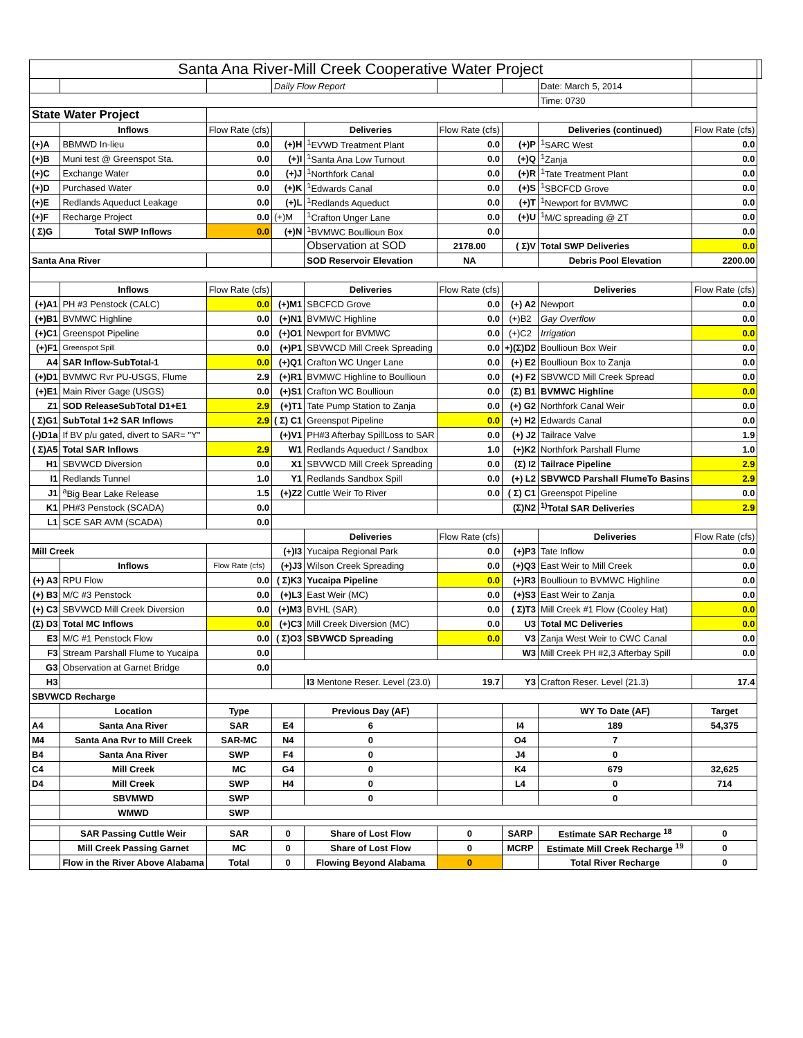| Santa Ana River-Mill Creek Cooperative Water Project | | | | | | | | | |
| | | | Daily Flow Report | | | | Date: March 5, 2014 | | |
| | | | | | | | Time: 0730 | | |
| State Water Project | | | | | | | | | |
| | Inflows | Flow Rate (cfs) | | Deliveries | Flow Rate (cfs) | | Deliveries (continued) | Flow Rate (cfs) | |
| (+)A | BBMWD In-lieu | 0.0 | (+)H | <sup>1</sup> EVWD Treatment Plant | 0.0 | (+)P | <sup>1</sup> SARC West | 0.0 | |
| (+)B | Muni test @ Greenspot Sta. | 0.0 | (+)I | <sup>1</sup> Santa Ana Low Turnout | 0.0 | (+)Q | <sup>1</sup> Zanja | 0.0 | |
| (+)C | Exchange Water | 0.0 | (+)J | <sup>1</sup> Northfork Canal | 0.0 | (+)R | <sup>1</sup> Tate Treatment Plant | 0.0 | |
| (+)D | Purchased Water | 0.0 | (+)K | <sup>1</sup> Edwards Canal | 0.0 | (+)S | <sup>1</sup> SBCFCD Grove | 0.0 | |
| (+)E | Redlands Aqueduct Leakage | 0.0 | (+)L | <sup>1</sup> Redlands Aqueduct | 0.0 | (+)T | <sup>1</sup> Newport for BVMWC | 0.0 | |
| (+)F | Recharge Project | 0.0 | (+)M | <sup>1</sup> Crafton Unger Lane | 0.0 | (+)U | <sup>1</sup> M/C spreading @ ZT | 0.0 | |
| ( Σ)G | Total SWP Inflows | 0.0 | (+)N | <sup>1</sup> BVMWC Boullioun Box | 0.0 | | | 0.0 | |
| | | | | Observation at SOD | 2178.00 | ( Σ)V | Total SWP Deliveries | 0.0 | |
| Santa Ana River | | | | SOD Reservoir Elevation | NA | | Debris Pool Elevation | 2200.00 | |
| | Inflows | Flow Rate (cfs) | | Deliveries | Flow Rate (cfs) | | Deliveries | Flow Rate (cfs) | |
| (+)A1 | PH #3 Penstock (CALC) | 0.0 | (+)M1 | SBCFCD Grove | 0.0 | (+) A2 | Newport | 0.0 | |
| (+)B1 | BVMWC Highline | 0.0 | (+)N1 | BVMWC Highline | 0.0 | (+)B2 | Gay Overflow | 0.0 | |
| (+)C1 | Greenspot Pipeline | 0.0 | (+)O1 | Newport for BVMWC | 0.0 | (+)C2 | Irrigation | 0.0 | |
| (+)F1 | Greenspot Spill | 0.0 | (+)P1 | SBVWCD Mill Creek Spreading | 0.0 | +)(Σ)D2 | Boullioun Box Weir | 0.0 | |
| A4 | SAR Inflow-SubTotal-1 | 0.0 | (+)Q1 | Crafton WC Unger Lane | 0.0 | (+) E2 | Boullioun Box to Zanja | 0.0 | |
| (+)D1 | BVMWC Rvr PU-USGS, Flume | 2.9 | (+)R1 | BVMWC Highline to Boullioun | 0.0 | (+) F2 | SBVWCD Mill Creek Spread | 0.0 | |
| (+)E1 | Main River Gage (USGS) | 0.0 | (+)S1 | Crafton WC Boullioun | 0.0 | (Σ) B1 | BVMWC Highline | 0.0 | |
| Z1 | SOD ReleaseSubTotal D1+E1 | 2.9 | (+)T1 | Tate Pump Station to Zanja | 0.0 | (+) G2 | Northfork Canal Weir | 0.0 | |
| ( Σ)G1 | SubTotal 1+2 SAR Inflows | 2.9 | ( Σ) C1 | Greenspot Pipeline | 0.0 | (+) H2 | Edwards Canal | 0.0 | |
| (-)D1a | If BV p/u gated, divert to SAR= "Y" | | (+)V1 | PH#3 Afterbay SpillLoss to SAR | 0.0 | (+) J2 | Tailrace Valve | 1.9 | |
| ( Σ)A5 | Total SAR Inflows | 2.9 | W1 | Redlands Aqueduct / Sandbox | 1.0 | (+)K2 | Northfork Parshall Flume | 1.0 | |
| H1 | SBVWCD Diversion | 0.0 | X1 | SBVWCD Mill Creek Spreading | 0.0 | (Σ) I2 | Tailrace Pipeline | 2.9 | |
| I1 | Redlands Tunnel | 1.0 | Y1 | Redlands Sandbox Spill | 0.0 | (+) L2 | SBVWCD Parshall FlumeTo Basins | 2.9 | |
| J1 | <sup>a</sup> Big Bear Lake Release | 1.5 | (+)Z2 | Cuttle Weir To River | 0.0 | ( Σ) C1 | Greenspot Pipeline | 0.0 | |
| K1 | PH#3 Penstock (SCADA) | 0.0 | | | | (Σ)N2 | <sup>1)</sup> Total SAR Deliveries | 2.9 | |
| L1 | SCE SAR AVM (SCADA) | 0.0 | | | | | | | |
| | | | | Deliveries | Flow Rate (cfs) | | Deliveries | Flow Rate (cfs) | |
| Mill Creek | | | (+)I3 | Yucaipa Regional Park | 0.0 | (+)P3 | Tate Inflow | 0.0 | |
| | Inflows | Flow Rate (cfs) | (+)J3 | Wilson Creek Spreading | 0.0 | (+)Q3 | East Weir to Mill Creek | 0.0 | |
| (+) A3 | RPU Flow | 0.0 | ( Σ)K3 | Yucaipa Pipeline | 0.0 | (+)R3 | Boullioun to BVMWC Highline | 0.0 | |
| (+) B3 | M/C #3 Penstock | 0.0 | (+)L3 | East Weir (MC) | 0.0 | (+)S3 | East Weir to Zanja | 0.0 | |
| (+) C3 | SBVWCD Mill Creek Diversion | 0.0 | (+)M3 | BVHL (SAR) | 0.0 | ( Σ)T3 | Mill Creek #1 Flow (Cooley Hat) | 0.0 | |
| (Σ) D3 | Total MC Inflows | 0.0 | (+)C3 | Mill Creek Diversion (MC) | 0.0 | U3 | Total MC Deliveries | 0.0 | |
| E3 | M/C #1 Penstock Flow | 0.0 | ( Σ)O3 | SBVWCD Spreading | 0.0 | V3 | Zanja West Weir to CWC Canal | 0.0 | |
| F3 | Stream Parshall Flume to Yucaipa | 0.0 | | | | W3 | Mill Creek PH #2,3 Afterbay Spill | 0.0 | |
| G3 | Observation at Garnet Bridge | 0.0 | | | | | | | |
| H3 | | | | I3 Mentone Reser. Level (23.0) | 19.7 | Y3 | Crafton Reser. Level (21.3) | 17.4 | |
| SBVWCD Recharge | | | | | | | | | |
| | Location | Type | | Previous Day (AF) | | | WY To Date (AF) | Target | |
| A4 | Santa Ana River | SAR | E4 | 6 | | I4 | 189 | 54,375 | |
| M4 | Santa Ana Rvr to Mill Creek | SAR-MC | N4 | 0 | | O4 | 7 | | |
| B4 | Santa Ana River | SWP | F4 | 0 | | J4 | 0 | | |
| C4 | Mill Creek | MC | G4 | 0 | | K4 | 679 | 32,625 | |
| D4 | Mill Creek | SWP | H4 | 0 | | L4 | 0 | 714 | |
| | SBVMWD | SWP | | 0 | | | 0 | | |
| | WMWD | SWP | | | | | | | |
| | SAR Passing Cuttle Weir | SAR | 0 | Share of Lost Flow | 0 | SARP | Estimate SAR Recharge <sup>18</sup> | 0 | |
| | Mill Creek Passing Garnet | MC | 0 | Share of Lost Flow | 0 | MCRP | Estimate Mill Creek Recharge <sup>19</sup> | 0 | |
| | Flow in the River Above Alabama | Total | 0 | Flowing Beyond Alabama | 0 | | Total River Recharge | 0 | |